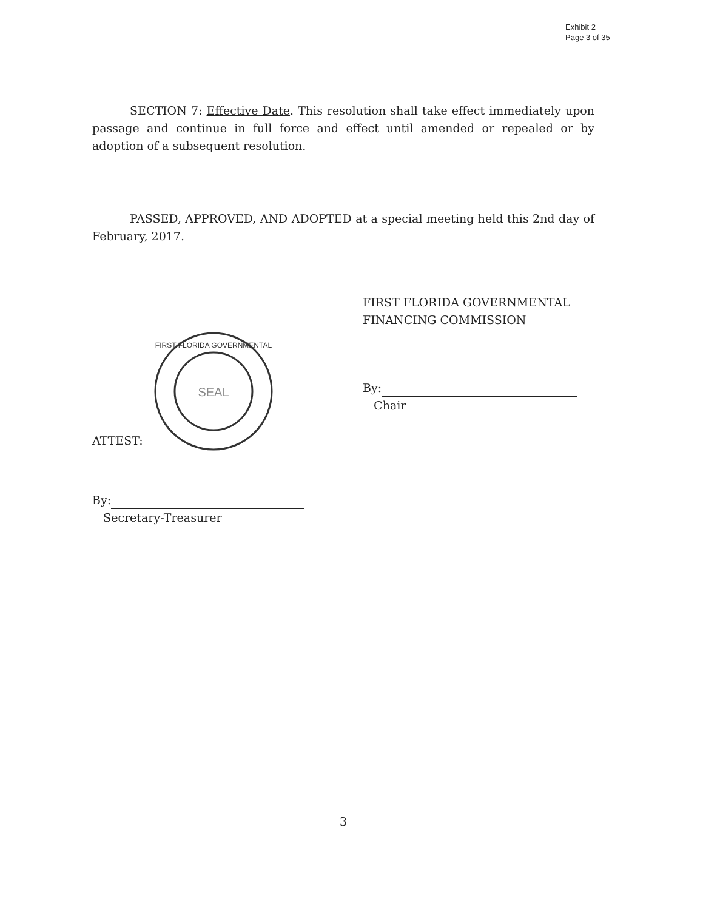Exhibit 2
Page 3 of 35
SECTION 7: Effective Date. This resolution shall take effect immediately upon passage and continue in full force and effect until amended or repealed or by adoption of a subsequent resolution.
PASSED, APPROVED, AND ADOPTED at a special meeting held this 2nd day of February, 2017.
FIRST FLORIDA GOVERNMENTAL
FINANCING COMMISSION
SEAL
FIRST FLORIDA GOVERNMENTAL
By:
Chair
ATTEST:
By:
Secretary-Treasurer
3